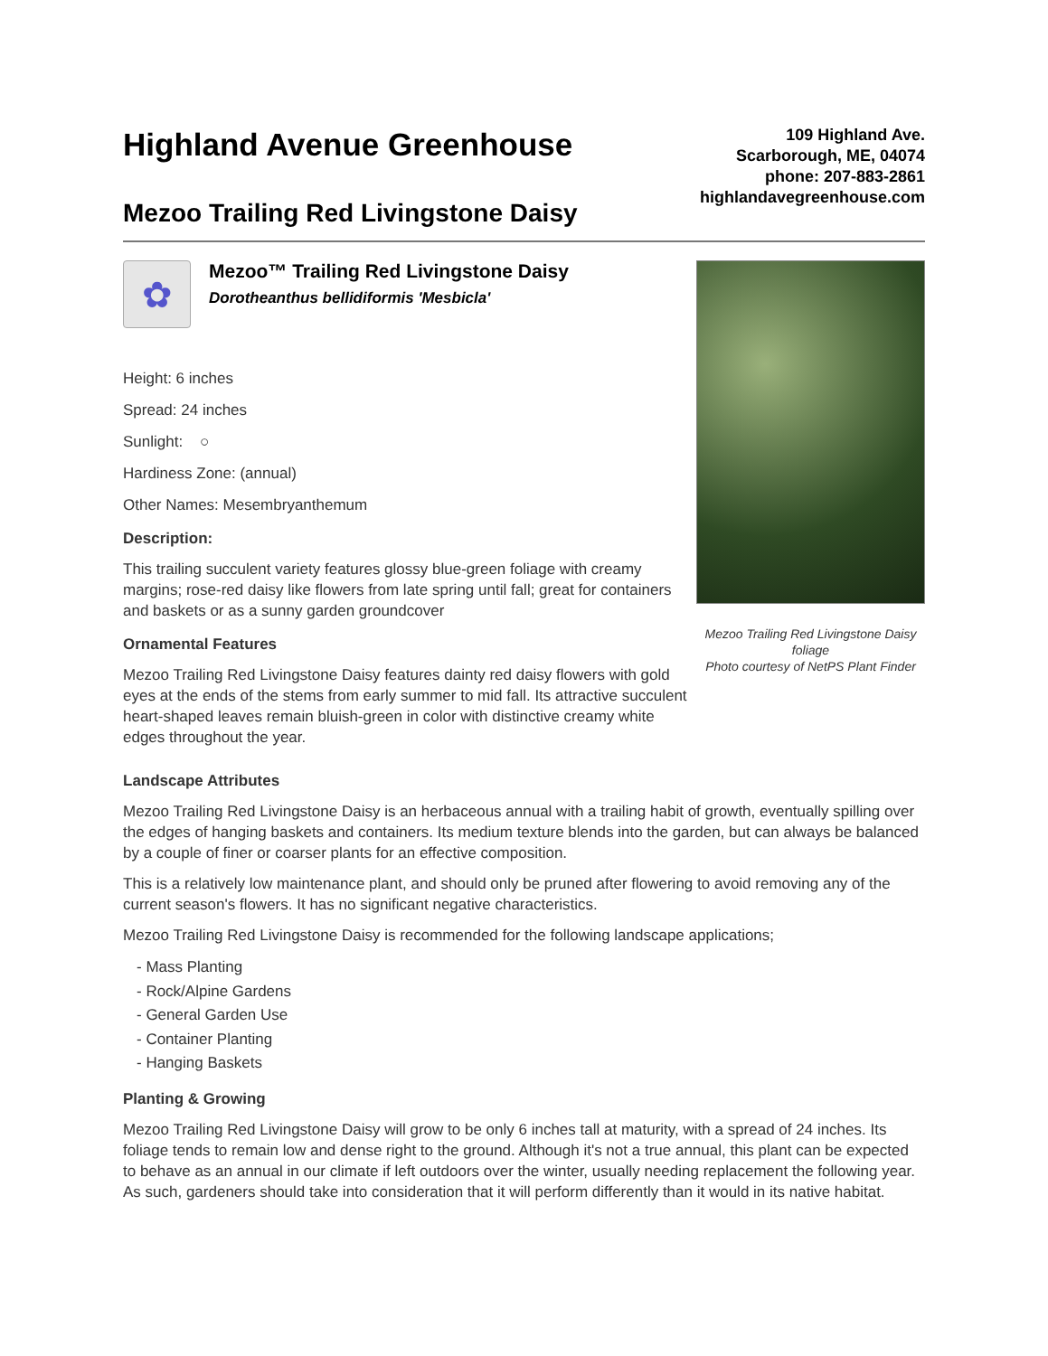Highland Avenue Greenhouse
Mezoo Trailing Red Livingstone Daisy
109 Highland Ave.
Scarborough, ME, 04074
phone: 207-883-2861
highlandavegreenhouse.com
✿
Mezoo™ Trailing Red Livingstone Daisy
Dorotheanthus bellidiformis 'Mesbicla'
Height: 6 inches
Spread: 24 inches
Sunlight: ○
Hardiness Zone: (annual)
Other Names: Mesembryanthemum
Description:
This trailing succulent variety features glossy blue-green foliage with creamy margins; rose-red daisy like flowers from late spring until fall; great for containers and baskets or as a sunny garden groundcover
Ornamental Features
Mezoo Trailing Red Livingstone Daisy features dainty red daisy flowers with gold eyes at the ends of the stems from early summer to mid fall. Its attractive succulent heart-shaped leaves remain bluish-green in color with distinctive creamy white edges throughout the year.
Mezoo Trailing Red Livingstone Daisy foliage
Photo courtesy of NetPS Plant Finder
Landscape Attributes
Mezoo Trailing Red Livingstone Daisy is an herbaceous annual with a trailing habit of growth, eventually spilling over the edges of hanging baskets and containers. Its medium texture blends into the garden, but can always be balanced by a couple of finer or coarser plants for an effective composition.
This is a relatively low maintenance plant, and should only be pruned after flowering to avoid removing any of the current season's flowers. It has no significant negative characteristics.
Mezoo Trailing Red Livingstone Daisy is recommended for the following landscape applications;
- Mass Planting
- Rock/Alpine Gardens
- General Garden Use
- Container Planting
- Hanging Baskets
Planting & Growing
Mezoo Trailing Red Livingstone Daisy will grow to be only 6 inches tall at maturity, with a spread of 24 inches. Its foliage tends to remain low and dense right to the ground. Although it's not a true annual, this plant can be expected to behave as an annual in our climate if left outdoors over the winter, usually needing replacement the following year. As such, gardeners should take into consideration that it will perform differently than it would in its native habitat.